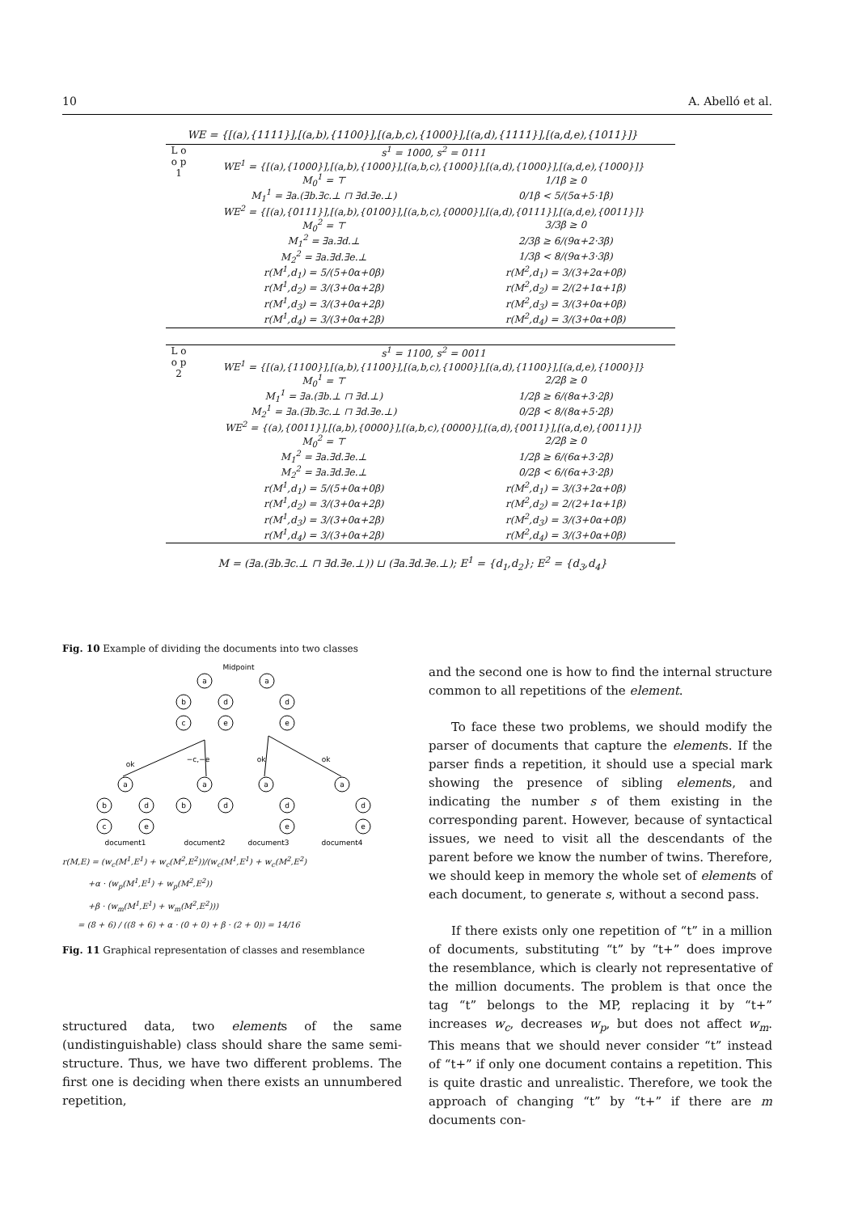10 A. Abelló et al.
WE = {[(a),{1111}],[(a,b),{1100}],[(a,b,c),{1000}],[(a,d),{1111}],[(a,d,e),{1011}]}
| L o o p 1 | s<sup>1</sup> = 1000, s<sup>2</sup> = 0111 | |
| | WE<sup>1</sup> = {[(a),{1000}],[(a,b),{1000}],[(a,b,c),{1000}],[(a,d),{1000}],[(a,d,e),{1000}]} | |
| | M<sub>0</sub><sup>1</sup> = ⊤ | 1/1β ≥ 0 |
| | M<sub>1</sub><sup>1</sup> = ∃a.(∃b.∃c.⊥ ⊓ ∃d.∃e.⊥) | 0/1β < 5/(5α+5·1β) |
| | WE<sup>2</sup> = {[(a),{0111}],[(a,b),{0100}],[(a,b,c),{0000}],[(a,d),{0111}],[(a,d,e),{0011}]} | |
| | M<sub>0</sub><sup>2</sup> = ⊤ | 3/3β ≥ 0 |
| | M<sub>1</sub><sup>2</sup> = ∃a.∃d.⊥ | 2/3β ≥ 6/(9α+2·3β) |
| | M<sub>2</sub><sup>2</sup> = ∃a.∃d.∃e.⊥ | 1/3β < 8/(9α+3·3β) |
| | r(M<sup>1</sup>,d<sub>1</sub>) = 5/(5+0α+0β) | r(M<sup>2</sup>,d<sub>1</sub>) = 3/(3+2α+0β) |
| | r(M<sup>1</sup>,d<sub>2</sub>) = 3/(3+0α+2β) | r(M<sup>2</sup>,d<sub>2</sub>) = 2/(2+1α+1β) |
| | r(M<sup>1</sup>,d<sub>3</sub>) = 3/(3+0α+2β) | r(M<sup>2</sup>,d<sub>3</sub>) = 3/(3+0α+0β) |
| | r(M<sup>1</sup>,d<sub>4</sub>) = 3/(3+0α+2β) | r(M<sup>2</sup>,d<sub>4</sub>) = 3/(3+0α+0β) |
| L o o p 2 | s<sup>1</sup> = 1100, s<sup>2</sup> = 0011 | |
| | WE<sup>1</sup> = {[(a),{1100}],[(a,b),{1100}],[(a,b,c),{1000}],[(a,d),{1100}],[(a,d,e),{1000}]} | |
| | M<sub>0</sub><sup>1</sup> = ⊤ | 2/2β ≥ 0 |
| | M<sub>1</sub><sup>1</sup> = ∃a.(∃b.⊥ ⊓ ∃d.⊥) | 1/2β ≥ 6/(8α+3·2β) |
| | M<sub>2</sub><sup>1</sup> = ∃a.(∃b.∃c.⊥ ⊓ ∃d.∃e.⊥) | 0/2β < 8/(8α+5·2β) |
| | WE<sup>2</sup> = {(a),{0011}],[(a,b),{0000}],[(a,b,c),{0000}],[(a,d),{0011}],[(a,d,e),{0011}]} | |
| | M<sub>0</sub><sup>2</sup> = ⊤ | 2/2β ≥ 0 |
| | M<sub>1</sub><sup>2</sup> = ∃a.∃d.∃e.⊥ | 1/2β ≥ 6/(6α+3·2β) |
| | M<sub>2</sub><sup>2</sup> = ∃a.∃d.∃e.⊥ | 0/2β < 6/(6α+3·2β) |
| | r(M<sup>1</sup>,d<sub>1</sub>) = 5/(5+0α+0β) | r(M<sup>2</sup>,d<sub>1</sub>) = 3/(3+2α+0β) |
| | r(M<sup>1</sup>,d<sub>2</sub>) = 3/(3+0α+2β) | r(M<sup>2</sup>,d<sub>2</sub>) = 2/(2+1α+1β) |
| | r(M<sup>1</sup>,d<sub>3</sub>) = 3/(3+0α+2β) | r(M<sup>2</sup>,d<sub>3</sub>) = 3/(3+0α+0β) |
| | r(M<sup>1</sup>,d<sub>4</sub>) = 3/(3+0α+2β) | r(M<sup>2</sup>,d<sub>4</sub>) = 3/(3+0α+0β) |
M = (∃a.(∃b.∃c.⊥ ⊓ ∃d.∃e.⊥)) ⊔ (∃a.∃d.∃e.⊥); E<sup>1</sup> = {d<sub>1</sub>,d<sub>2</sub>}; E<sup>2</sup> = {d<sub>3</sub>,d<sub>4</sub>}
Fig. 10 Example of dividing the documents into two classes
Midpoint
a
b
d
c
e
a
d
e
ok
−c,−e
ok
ok
a
b
d
c
e
a
b
d
a
d
e
a
d
e
document1
document2
document3
document4
r(M,E) = (w<sub>c</sub>(M<sup>1</sup>,E<sup>1</sup>) + w<sub>c</sub>(M<sup>2</sup>,E<sup>2</sup>))/(w<sub>c</sub>(M<sup>1</sup>,E<sup>1</sup>) + w<sub>c</sub>(M<sup>2</sup>,E<sup>2</sup>)
+α · (w<sub>p</sub>(M<sup>1</sup>,E<sup>1</sup>) + w<sub>p</sub>(M<sup>2</sup>,E<sup>2</sup>))
+β · (w<sub>m</sub>(M<sup>1</sup>,E<sup>1</sup>) + w<sub>m</sub>(M<sup>2</sup>,E<sup>2</sup>)))
= (8 + 6) / ((8 + 6) + α · (0 + 0) + β · (2 + 0)) = 14/16
Fig. 11 Graphical representation of classes and resemblance
structured data, two elements of the same (undistinguishable) class should share the same semi-structure. Thus, we have two different problems. The first one is deciding when there exists an unnumbered repetition,
and the second one is how to find the internal structure common to all repetitions of the element.
To face these two problems, we should modify the parser of documents that capture the elements. If the parser finds a repetition, it should use a special mark showing the presence of sibling elements, and indicating the number s of them existing in the corresponding parent. However, because of syntactical issues, we need to visit all the descendants of the parent before we know the number of twins. Therefore, we should keep in memory the whole set of elements of each document, to generate s, without a second pass.
If there exists only one repetition of “t” in a million of documents, substituting “t” by “t+” does improve the resemblance, which is clearly not representative of the million documents. The problem is that once the tag “t” belongs to the MP, replacing it by “t+” increases w<sub>c</sub>, decreases w<sub>p</sub>, but does not affect w<sub>m</sub>. This means that we should never consider “t” instead of “t+” if only one document contains a repetition. This is quite drastic and unrealistic. Therefore, we took the approach of changing “t” by “t+” if there are m documents con-